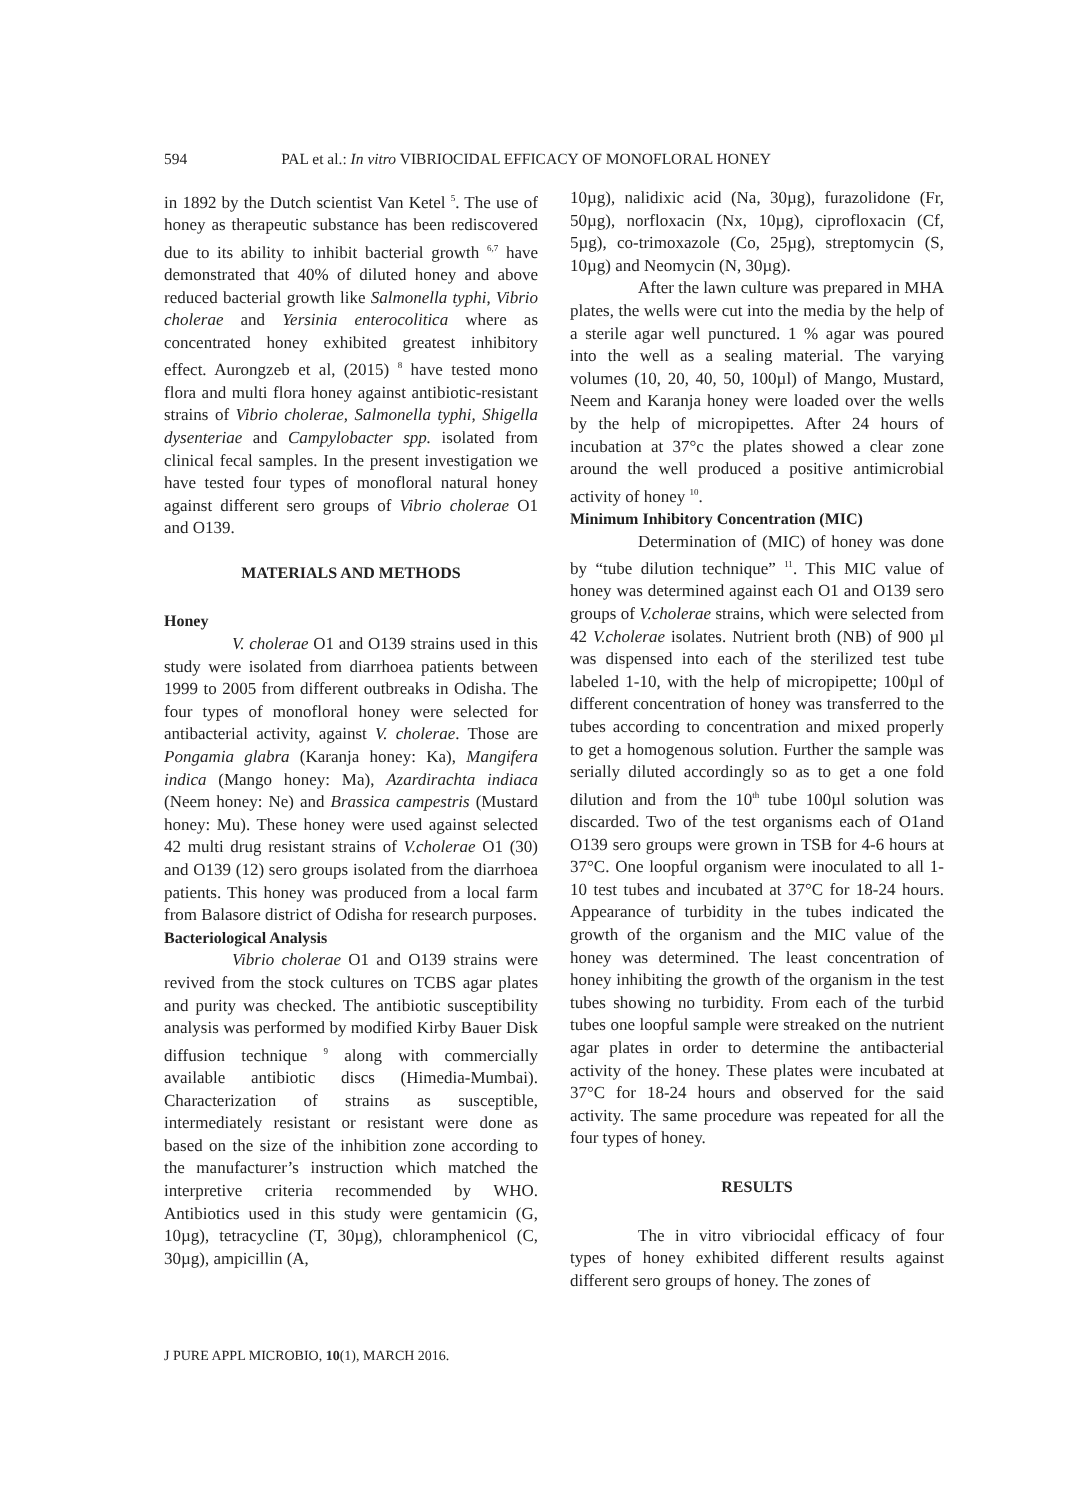594 PAL et al.: In vitro VIBRIOCIDAL EFFICACY OF MONOFLORAL HONEY
in 1892 by the Dutch scientist Van Ketel <sup>5</sup>. The use of honey as therapeutic substance has been rediscovered due to its ability to inhibit bacterial growth <sup>6,7</sup> have demonstrated that 40% of diluted honey and above reduced bacterial growth like Salmonella typhi, Vibrio cholerae and Yersinia enterocolitica where as concentrated honey exhibited greatest inhibitory effect. Aurongzeb et al, (2015) <sup>8</sup> have tested mono flora and multi flora honey against antibiotic-resistant strains of Vibrio cholerae, Salmonella typhi, Shigella dysenteriae and Campylobacter spp. isolated from clinical fecal samples. In the present investigation we have tested four types of monofloral natural honey against different sero groups of Vibrio cholerae O1 and O139.
MATERIALS AND METHODS
Honey
V. cholerae O1 and O139 strains used in this study were isolated from diarrhoea patients between 1999 to 2005 from different outbreaks in Odisha. The four types of monofloral honey were selected for antibacterial activity, against V. cholerae. Those are Pongamia glabra (Karanja honey: Ka), Mangifera indica (Mango honey: Ma), Azardirachta indiaca (Neem honey: Ne) and Brassica campestris (Mustard honey: Mu). These honey were used against selected 42 multi drug resistant strains of V.cholerae O1 (30) and O139 (12) sero groups isolated from the diarrhoea patients. This honey was produced from a local farm from Balasore district of Odisha for research purposes.
Bacteriological Analysis
Vibrio cholerae O1 and O139 strains were revived from the stock cultures on TCBS agar plates and purity was checked. The antibiotic susceptibility analysis was performed by modified Kirby Bauer Disk diffusion technique <sup>9</sup> along with commercially available antibiotic discs (Himedia-Mumbai). Characterization of strains as susceptible, intermediately resistant or resistant were done as based on the size of the inhibition zone according to the manufacturer’s instruction which matched the interpretive criteria recommended by WHO. Antibiotics used in this study were gentamicin (G, 10µg), tetracycline (T, 30µg), chloramphenicol (C, 30µg), ampicillin (A,
10µg), nalidixic acid (Na, 30µg), furazolidone (Fr, 50µg), norfloxacin (Nx, 10µg), ciprofloxacin (Cf, 5µg), co-trimoxazole (Co, 25µg), streptomycin (S, 10µg) and Neomycin (N, 30µg).
After the lawn culture was prepared in MHA plates, the wells were cut into the media by the help of a sterile agar well punctured. 1 % agar was poured into the well as a sealing material. The varying volumes (10, 20, 40, 50, 100µl) of Mango, Mustard, Neem and Karanja honey were loaded over the wells by the help of micropipettes. After 24 hours of incubation at 37°c the plates showed a clear zone around the well produced a positive antimicrobial activity of honey <sup>10</sup>.
Minimum Inhibitory Concentration (MIC)
Determination of (MIC) of honey was done by “tube dilution technique” <sup>11</sup>. This MIC value of honey was determined against each O1 and O139 sero groups of V.cholerae strains, which were selected from 42 V.cholerae isolates. Nutrient broth (NB) of 900 µl was dispensed into each of the sterilized test tube labeled 1-10, with the help of micropipette; 100µl of different concentration of honey was transferred to the tubes according to concentration and mixed properly to get a homogenous solution. Further the sample was serially diluted accordingly so as to get a one fold dilution and from the 10<sup>th</sup> tube 100µl solution was discarded. Two of the test organisms each of O1and O139 sero groups were grown in TSB for 4-6 hours at 37°C. One loopful organism were inoculated to all 1-10 test tubes and incubated at 37°C for 18-24 hours. Appearance of turbidity in the tubes indicated the growth of the organism and the MIC value of the honey was determined. The least concentration of honey inhibiting the growth of the organism in the test tubes showing no turbidity. From each of the turbid tubes one loopful sample were streaked on the nutrient agar plates in order to determine the antibacterial activity of the honey. These plates were incubated at 37°C for 18-24 hours and observed for the said activity. The same procedure was repeated for all the four types of honey.
RESULTS
The in vitro vibriocidal efficacy of four types of honey exhibited different results against different sero groups of honey. The zones of
J PURE APPL MICROBIO, 10(1), MARCH 2016.